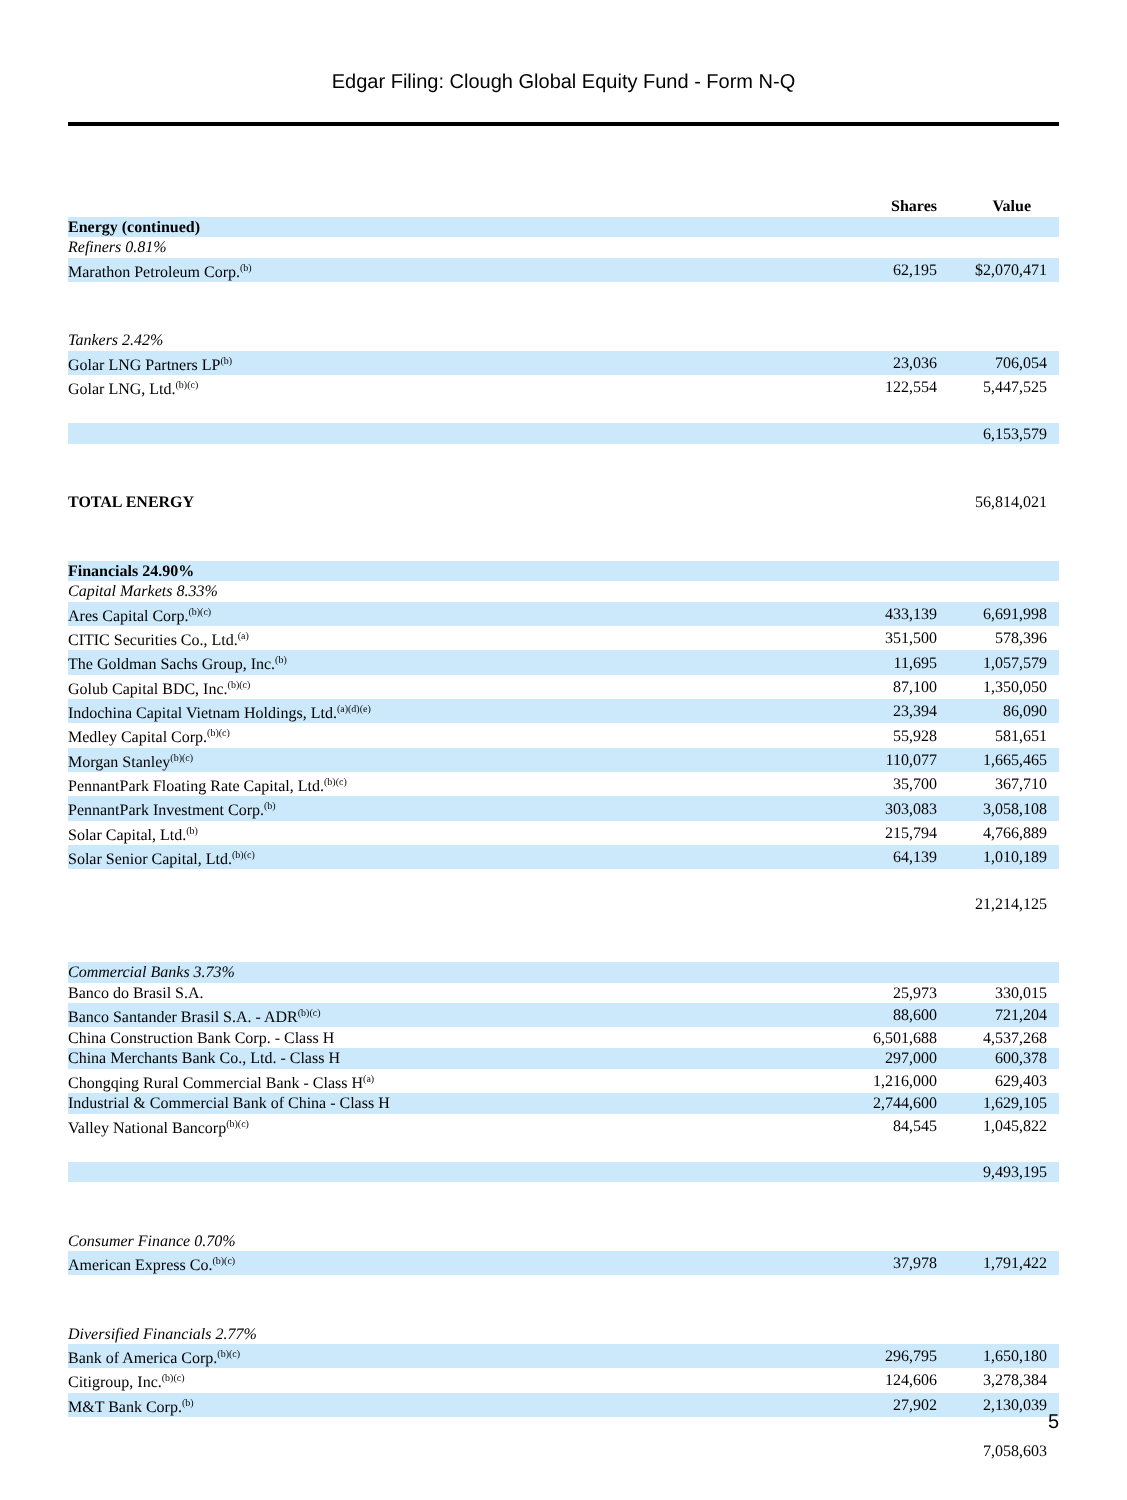Edgar Filing: Clough Global Equity Fund - Form N-Q
| | Shares | Value |
| Energy (continued) | | |
| Refiners 0.81% | | |
| Marathon Petroleum Corp.<sup>(b)</sup> | 62,195 | $2,070,471 |
| Tankers 2.42% | | |
| Golar LNG Partners LP<sup>(b)</sup> | 23,036 | 706,054 |
| Golar LNG, Ltd.<sup>(b)(c)</sup> | 122,554 | 5,447,525 |
| | | 6,153,579 |
| TOTAL ENERGY | | 56,814,021 |
| Financials 24.90% | | |
| Capital Markets 8.33% | | |
| Ares Capital Corp.<sup>(b)(c)</sup> | 433,139 | 6,691,998 |
| CITIC Securities Co., Ltd.<sup>(a)</sup> | 351,500 | 578,396 |
| The Goldman Sachs Group, Inc.<sup>(b)</sup> | 11,695 | 1,057,579 |
| Golub Capital BDC, Inc.<sup>(b)(c)</sup> | 87,100 | 1,350,050 |
| Indochina Capital Vietnam Holdings, Ltd.<sup>(a)(d)(e)</sup> | 23,394 | 86,090 |
| Medley Capital Corp.<sup>(b)(c)</sup> | 55,928 | 581,651 |
| Morgan Stanley<sup>(b)(c)</sup> | 110,077 | 1,665,465 |
| PennantPark Floating Rate Capital, Ltd.<sup>(b)(c)</sup> | 35,700 | 367,710 |
| PennantPark Investment Corp.<sup>(b)</sup> | 303,083 | 3,058,108 |
| Solar Capital, Ltd.<sup>(b)</sup> | 215,794 | 4,766,889 |
| Solar Senior Capital, Ltd.<sup>(b)(c)</sup> | 64,139 | 1,010,189 |
| | | 21,214,125 |
| Commercial Banks 3.73% | | |
| Banco do Brasil S.A. | 25,973 | 330,015 |
| Banco Santander Brasil S.A. - ADR<sup>(b)(c)</sup> | 88,600 | 721,204 |
| China Construction Bank Corp. - Class H | 6,501,688 | 4,537,268 |
| China Merchants Bank Co., Ltd. - Class H | 297,000 | 600,378 |
| Chongqing Rural Commercial Bank - Class H<sup>(a)</sup> | 1,216,000 | 629,403 |
| Industrial & Commercial Bank of China - Class H | 2,744,600 | 1,629,105 |
| Valley National Bancorp<sup>(b)(c)</sup> | 84,545 | 1,045,822 |
| | | 9,493,195 |
| Consumer Finance 0.70% | | |
| American Express Co.<sup>(b)(c)</sup> | 37,978 | 1,791,422 |
| Diversified Financials 2.77% | | |
| Bank of America Corp.<sup>(b)(c)</sup> | 296,795 | 1,650,180 |
| Citigroup, Inc.<sup>(b)(c)</sup> | 124,606 | 3,278,384 |
| M&T Bank Corp.<sup>(b)</sup> | 27,902 | 2,130,039 |
| | | 7,058,603 |
5